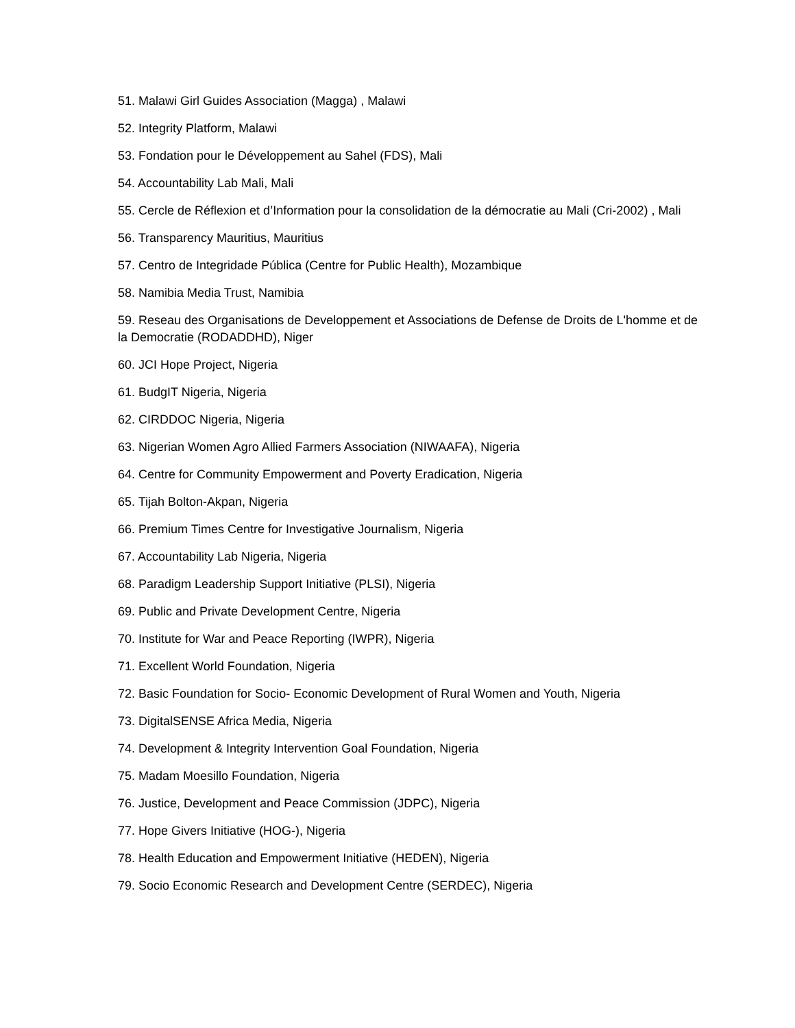51. Malawi Girl Guides Association (Magga) , Malawi
52. Integrity Platform, Malawi
53. Fondation pour le Développement au Sahel (FDS), Mali
54. Accountability Lab Mali, Mali
55. Cercle de Réflexion et d’Information pour la consolidation de la démocratie au Mali (Cri-2002) , Mali
56. Transparency Mauritius, Mauritius
57. Centro de Integridade Pública (Centre for Public Health), Mozambique
58. Namibia Media Trust, Namibia
59. Reseau des Organisations de Developpement et Associations de Defense de Droits de L'homme et de la Democratie (RODADDHD), Niger
60. JCI Hope Project, Nigeria
61. BudgIT Nigeria, Nigeria
62. CIRDDOC Nigeria, Nigeria
63. Nigerian Women Agro Allied Farmers Association (NIWAAFA), Nigeria
64. Centre for Community Empowerment and Poverty Eradication, Nigeria
65. Tijah Bolton-Akpan, Nigeria
66. Premium Times Centre for Investigative Journalism, Nigeria
67. Accountability Lab Nigeria, Nigeria
68. Paradigm Leadership Support Initiative (PLSI), Nigeria
69. Public and Private Development Centre, Nigeria
70. Institute for War and Peace Reporting (IWPR), Nigeria
71. Excellent World Foundation, Nigeria
72. Basic Foundation for Socio- Economic Development of Rural Women and Youth, Nigeria
73. DigitalSENSE Africa Media, Nigeria
74. Development & Integrity Intervention Goal Foundation, Nigeria
75. Madam Moesillo Foundation, Nigeria
76. Justice, Development and Peace Commission (JDPC), Nigeria
77. Hope Givers Initiative (HOG-), Nigeria
78. Health Education and Empowerment Initiative (HEDEN), Nigeria
79. Socio Economic Research and Development Centre (SERDEC), Nigeria